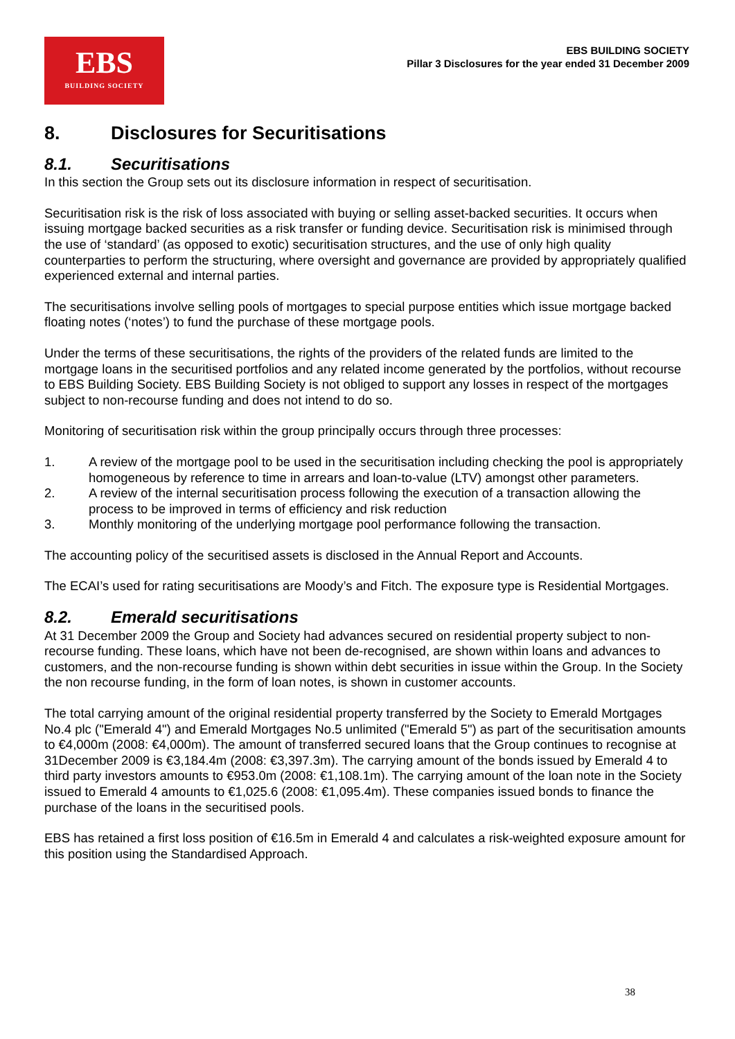EBS
BUILDING SOCIETY
EBS BUILDING SOCIETY
Pillar 3 Disclosures for the year ended 31 December 2009
8. Disclosures for Securitisations
8.1. Securitisations
In this section the Group sets out its disclosure information in respect of securitisation.
Securitisation risk is the risk of loss associated with buying or selling asset-backed securities. It occurs when issuing mortgage backed securities as a risk transfer or funding device. Securitisation risk is minimised through the use of ‘standard’ (as opposed to exotic) securitisation structures, and the use of only high quality counterparties to perform the structuring, where oversight and governance are provided by appropriately qualified experienced external and internal parties.
The securitisations involve selling pools of mortgages to special purpose entities which issue mortgage backed floating notes (‘notes’) to fund the purchase of these mortgage pools.
Under the terms of these securitisations, the rights of the providers of the related funds are limited to the mortgage loans in the securitised portfolios and any related income generated by the portfolios, without recourse to EBS Building Society. EBS Building Society is not obliged to support any losses in respect of the mortgages subject to non-recourse funding and does not intend to do so.
Monitoring of securitisation risk within the group principally occurs through three processes:
1. A review of the mortgage pool to be used in the securitisation including checking the pool is appropriately homogeneous by reference to time in arrears and loan-to-value (LTV) amongst other parameters.
2. A review of the internal securitisation process following the execution of a transaction allowing the process to be improved in terms of efficiency and risk reduction
3. Monthly monitoring of the underlying mortgage pool performance following the transaction.
The accounting policy of the securitised assets is disclosed in the Annual Report and Accounts.
The ECAI’s used for rating securitisations are Moody’s and Fitch. The exposure type is Residential Mortgages.
8.2. Emerald securitisations
At 31 December 2009 the Group and Society had advances secured on residential property subject to non-recourse funding. These loans, which have not been de-recognised, are shown within loans and advances to customers, and the non-recourse funding is shown within debt securities in issue within the Group. In the Society the non recourse funding, in the form of loan notes, is shown in customer accounts.
The total carrying amount of the original residential property transferred by the Society to Emerald Mortgages No.4 plc ("Emerald 4") and Emerald Mortgages No.5 unlimited ("Emerald 5") as part of the securitisation amounts to €4,000m (2008: €4,000m). The amount of transferred secured loans that the Group continues to recognise at 31December 2009 is €3,184.4m (2008: €3,397.3m). The carrying amount of the bonds issued by Emerald 4 to third party investors amounts to €953.0m (2008: €1,108.1m). The carrying amount of the loan note in the Society issued to Emerald 4 amounts to €1,025.6 (2008: €1,095.4m). These companies issued bonds to finance the purchase of the loans in the securitised pools.
EBS has retained a first loss position of €16.5m in Emerald 4 and calculates a risk-weighted exposure amount for this position using the Standardised Approach.
38